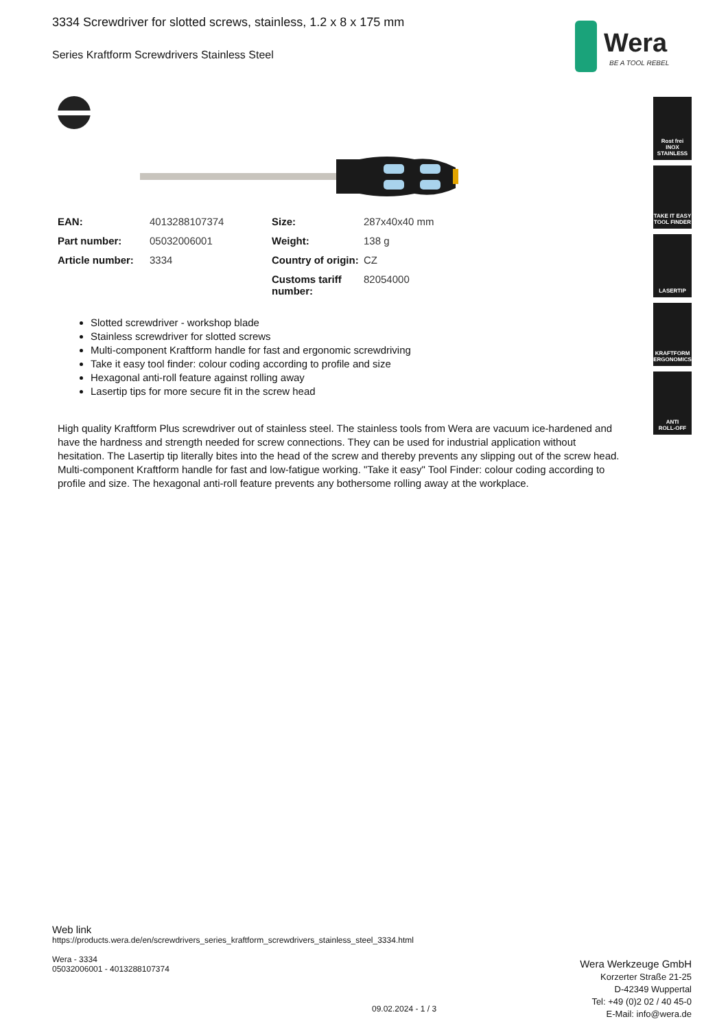3334 Screwdriver for slotted screws, stainless, 1.2 x 8 x 175 mm
Series Kraftform Screwdrivers Stainless Steel
Wera
BE A TOOL REBEL
Rost frei
INOX
STAINLESS
TAKE IT EASY
TOOL FINDER
LASERTIP
KRAFTFORM
ERGONOMICS
ANTI
ROLL-OFF
| EAN: | 4013288107374 | Size: | 287x40x40 mm |
| Part number: | 05032006001 | Weight: | 138 g |
| Article number: | 3334 | Country of origin: | CZ |
| | | Customs tariff number: | 82054000 |
Slotted screwdriver - workshop blade
Stainless screwdriver for slotted screws
Multi-component Kraftform handle for fast and ergonomic screwdriving
Take it easy tool finder: colour coding according to profile and size
Hexagonal anti-roll feature against rolling away
Lasertip tips for more secure fit in the screw head
High quality Kraftform Plus screwdriver out of stainless steel. The stainless tools from Wera are vacuum ice-hardened and have the hardness and strength needed for screw connections. They can be used for industrial application without hesitation. The Lasertip tip literally bites into the head of the screw and thereby prevents any slipping out of the screw head. Multi-component Kraftform handle for fast and low-fatigue working. "Take it easy" Tool Finder: colour coding according to profile and size. The hexagonal anti-roll feature prevents any bothersome rolling away at the workplace.
Web link
https://products.wera.de/en/screwdrivers_series_kraftform_screwdrivers_stainless_steel_3334.html
Wera - 3334
05032006001 - 4013288107374
Wera Werkzeuge GmbH
Korzerter Straße 21-25
D-42349 Wuppertal
Tel: +49 (0)2 02 / 40 45-0
E-Mail: info@wera.de
09.02.2024 - 1 / 3